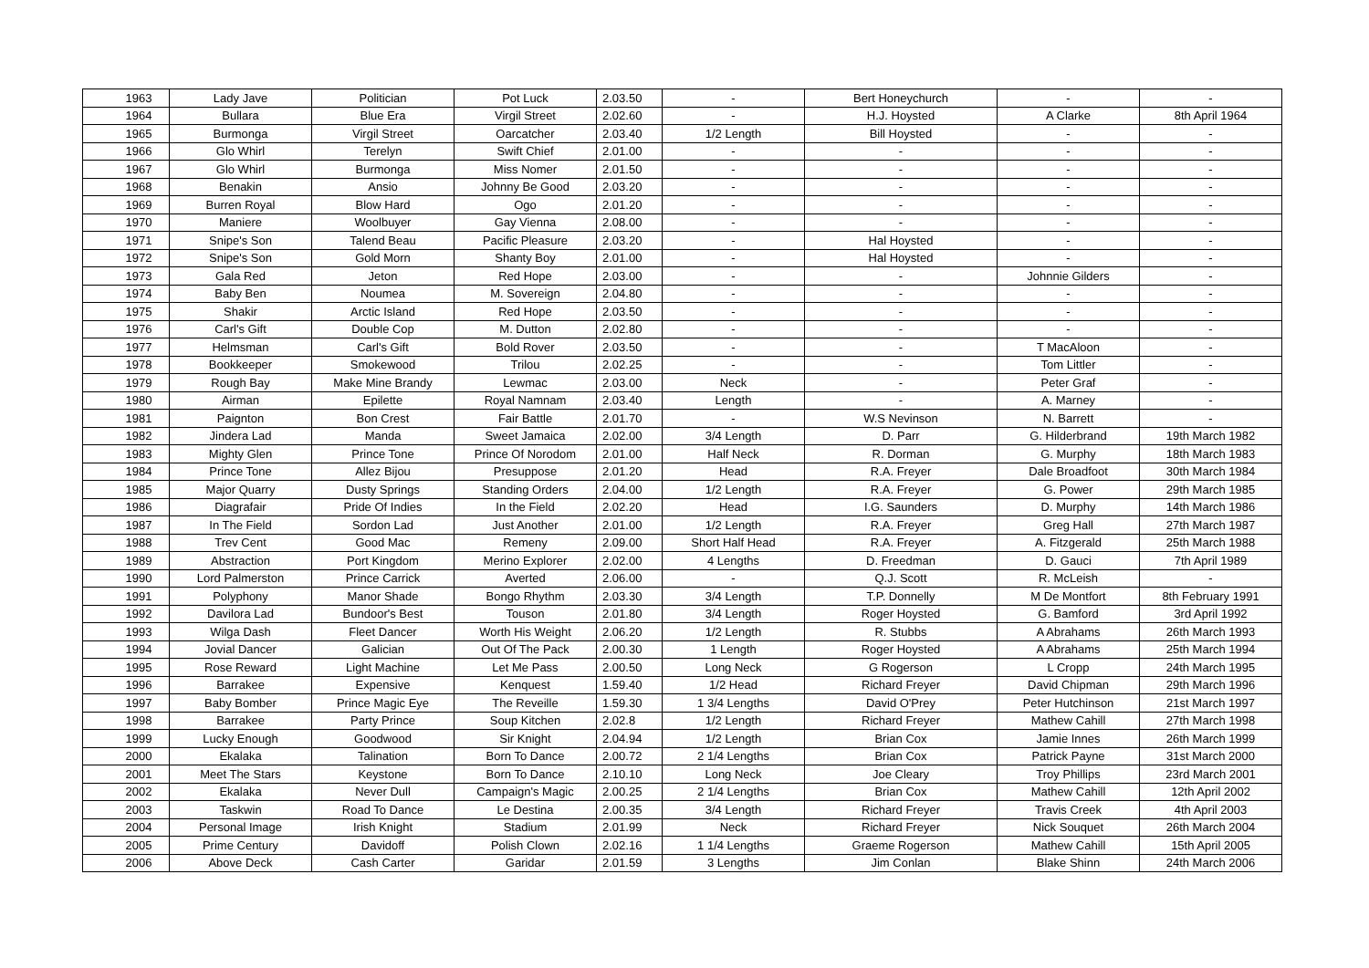| | 1963 | Lady Jave | Politician | Pot Luck | 2.03.50 | - | Bert Honeychurch | - | - |
| | 1964 | Bullara | Blue Era | Virgil Street | 2.02.60 | - | H.J. Hoysted | A Clarke | 8th April 1964 |
| | 1965 | Burmonga | Virgil Street | Oarcatcher | 2.03.40 | 1/2 Length | Bill Hoysted | - | - |
| | 1966 | Glo Whirl | Terelyn | Swift Chief | 2.01.00 | - | - | - | - |
| | 1967 | Glo Whirl | Burmonga | Miss Nomer | 2.01.50 | - | - | - | - |
| | 1968 | Benakin | Ansio | Johnny Be Good | 2.03.20 | - | - | - | - |
| | 1969 | Burren Royal | Blow Hard | Ogo | 2.01.20 | - | - | - | - |
| | 1970 | Maniere | Woolbuyer | Gay Vienna | 2.08.00 | - | - | - | - |
| | 1971 | Snipe's Son | Talend Beau | Pacific Pleasure | 2.03.20 | - | Hal Hoysted | - | - |
| | 1972 | Snipe's Son | Gold Morn | Shanty Boy | 2.01.00 | - | Hal Hoysted | - | - |
| | 1973 | Gala Red | Jeton | Red Hope | 2.03.00 | - | - | Johnnie Gilders | - |
| | 1974 | Baby Ben | Noumea | M. Sovereign | 2.04.80 | - | - | - | - |
| | 1975 | Shakir | Arctic Island | Red Hope | 2.03.50 | - | - | - | - |
| | 1976 | Carl's Gift | Double Cop | M. Dutton | 2.02.80 | - | - | - | - |
| | 1977 | Helmsman | Carl's Gift | Bold Rover | 2.03.50 | - | - | T MacAloon | - |
| | 1978 | Bookkeeper | Smokewood | Trilou | 2.02.25 | - | - | Tom Littler | - |
| | 1979 | Rough Bay | Make Mine Brandy | Lewmac | 2.03.00 | Neck | - | Peter Graf | - |
| | 1980 | Airman | Epilette | Royal Namnam | 2.03.40 | Length | - | A. Marney | - |
| | 1981 | Paignton | Bon Crest | Fair Battle | 2.01.70 | - | W.S Nevinson | N. Barrett | - |
| | 1982 | Jindera Lad | Manda | Sweet Jamaica | 2.02.00 | 3/4 Length | D. Parr | G. Hilderbrand | 19th March 1982 |
| | 1983 | Mighty Glen | Prince Tone | Prince Of Norodom | 2.01.00 | Half Neck | R. Dorman | G. Murphy | 18th March 1983 |
| | 1984 | Prince Tone | Allez Bijou | Presuppose | 2.01.20 | Head | R.A. Freyer | Dale Broadfoot | 30th March 1984 |
| | 1985 | Major Quarry | Dusty Springs | Standing Orders | 2.04.00 | 1/2 Length | R.A. Freyer | G. Power | 29th March 1985 |
| | 1986 | Diagrafair | Pride Of Indies | In the Field | 2.02.20 | Head | I.G. Saunders | D. Murphy | 14th March 1986 |
| | 1987 | In The Field | Sordon Lad | Just Another | 2.01.00 | 1/2 Length | R.A. Freyer | Greg Hall | 27th March 1987 |
| | 1988 | Trev Cent | Good Mac | Remeny | 2.09.00 | Short Half Head | R.A. Freyer | A. Fitzgerald | 25th March 1988 |
| | 1989 | Abstraction | Port Kingdom | Merino Explorer | 2.02.00 | 4 Lengths | D. Freedman | D. Gauci | 7th April 1989 |
| | 1990 | Lord Palmerston | Prince Carrick | Averted | 2.06.00 | - | Q.J. Scott | R. McLeish | - |
| | 1991 | Polyphony | Manor Shade | Bongo Rhythm | 2.03.30 | 3/4 Length | T.P. Donnelly | M De Montfort | 8th February 1991 |
| | 1992 | Davilora Lad | Bundoor's Best | Touson | 2.01.80 | 3/4 Length | Roger Hoysted | G. Bamford | 3rd April 1992 |
| | 1993 | Wilga Dash | Fleet Dancer | Worth His Weight | 2.06.20 | 1/2 Length | R. Stubbs | A Abrahams | 26th March 1993 |
| | 1994 | Jovial Dancer | Galician | Out Of The Pack | 2.00.30 | 1 Length | Roger Hoysted | A Abrahams | 25th March 1994 |
| | 1995 | Rose Reward | Light Machine | Let Me Pass | 2.00.50 | Long Neck | G Rogerson | L Cropp | 24th March 1995 |
| | 1996 | Barrakee | Expensive | Kenquest | 1.59.40 | 1/2 Head | Richard Freyer | David Chipman | 29th March 1996 |
| | 1997 | Baby Bomber | Prince Magic Eye | The Reveille | 1.59.30 | 1 3/4 Lengths | David O'Prey | Peter Hutchinson | 21st March 1997 |
| | 1998 | Barrakee | Party Prince | Soup Kitchen | 2.02.8 | 1/2 Length | Richard Freyer | Mathew Cahill | 27th March 1998 |
| | 1999 | Lucky Enough | Goodwood | Sir Knight | 2.04.94 | 1/2 Length | Brian Cox | Jamie Innes | 26th March 1999 |
| | 2000 | Ekalaka | Talination | Born To Dance | 2.00.72 | 2 1/4 Lengths | Brian Cox | Patrick Payne | 31st March 2000 |
| | 2001 | Meet The Stars | Keystone | Born To Dance | 2.10.10 | Long Neck | Joe Cleary | Troy Phillips | 23rd March 2001 |
| | 2002 | Ekalaka | Never Dull | Campaign's Magic | 2.00.25 | 2 1/4 Lengths | Brian Cox | Mathew Cahill | 12th April 2002 |
| | 2003 | Taskwin | Road To Dance | Le Destina | 2.00.35 | 3/4 Length | Richard Freyer | Travis Creek | 4th April 2003 |
| | 2004 | Personal Image | Irish Knight | Stadium | 2.01.99 | Neck | Richard Freyer | Nick Souquet | 26th March 2004 |
| | 2005 | Prime Century | Davidoff | Polish Clown | 2.02.16 | 1 1/4 Lengths | Graeme Rogerson | Mathew Cahill | 15th April 2005 |
| | 2006 | Above Deck | Cash Carter | Garidar | 2.01.59 | 3 Lengths | Jim Conlan | Blake Shinn | 24th March 2006 |